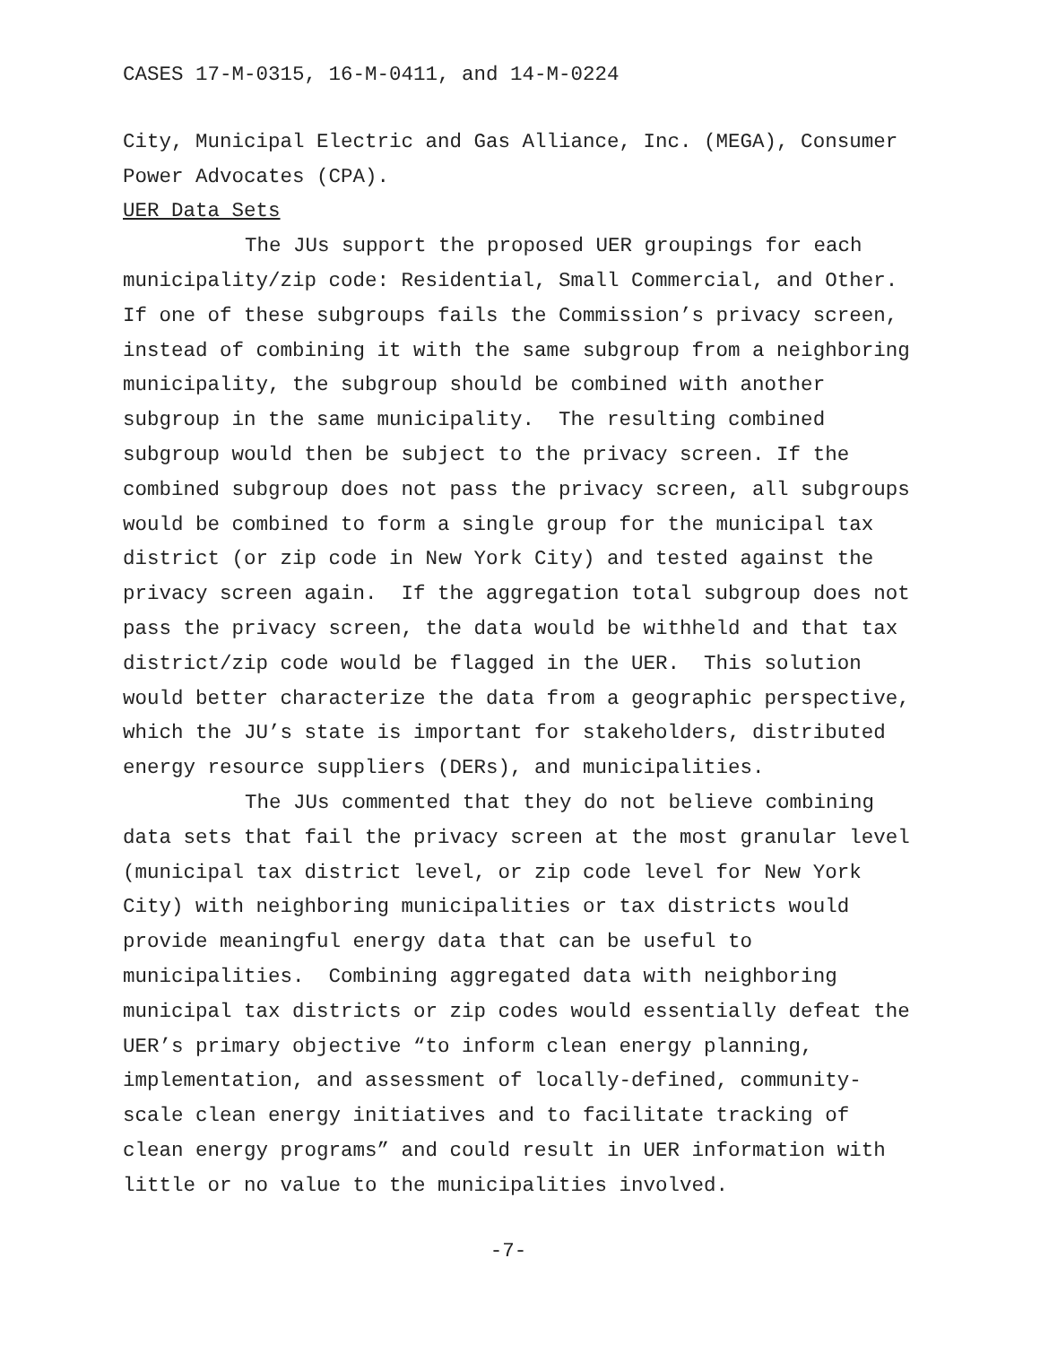CASES 17-M-0315, 16-M-0411, and 14-M-0224
City, Municipal Electric and Gas Alliance, Inc. (MEGA), Consumer Power Advocates (CPA).
UER Data Sets
The JUs support the proposed UER groupings for each municipality/zip code: Residential, Small Commercial, and Other. If one of these subgroups fails the Commission’s privacy screen, instead of combining it with the same subgroup from a neighboring municipality, the subgroup should be combined with another subgroup in the same municipality. The resulting combined subgroup would then be subject to the privacy screen. If the combined subgroup does not pass the privacy screen, all subgroups would be combined to form a single group for the municipal tax district (or zip code in New York City) and tested against the privacy screen again. If the aggregation total subgroup does not pass the privacy screen, the data would be withheld and that tax district/zip code would be flagged in the UER. This solution would better characterize the data from a geographic perspective, which the JU’s state is important for stakeholders, distributed energy resource suppliers (DERs), and municipalities.
The JUs commented that they do not believe combining data sets that fail the privacy screen at the most granular level (municipal tax district level, or zip code level for New York City) with neighboring municipalities or tax districts would provide meaningful energy data that can be useful to municipalities. Combining aggregated data with neighboring municipal tax districts or zip codes would essentially defeat the UER’s primary objective “to inform clean energy planning, implementation, and assessment of locally-defined, community-scale clean energy initiatives and to facilitate tracking of clean energy programs” and could result in UER information with little or no value to the municipalities involved.
-7-